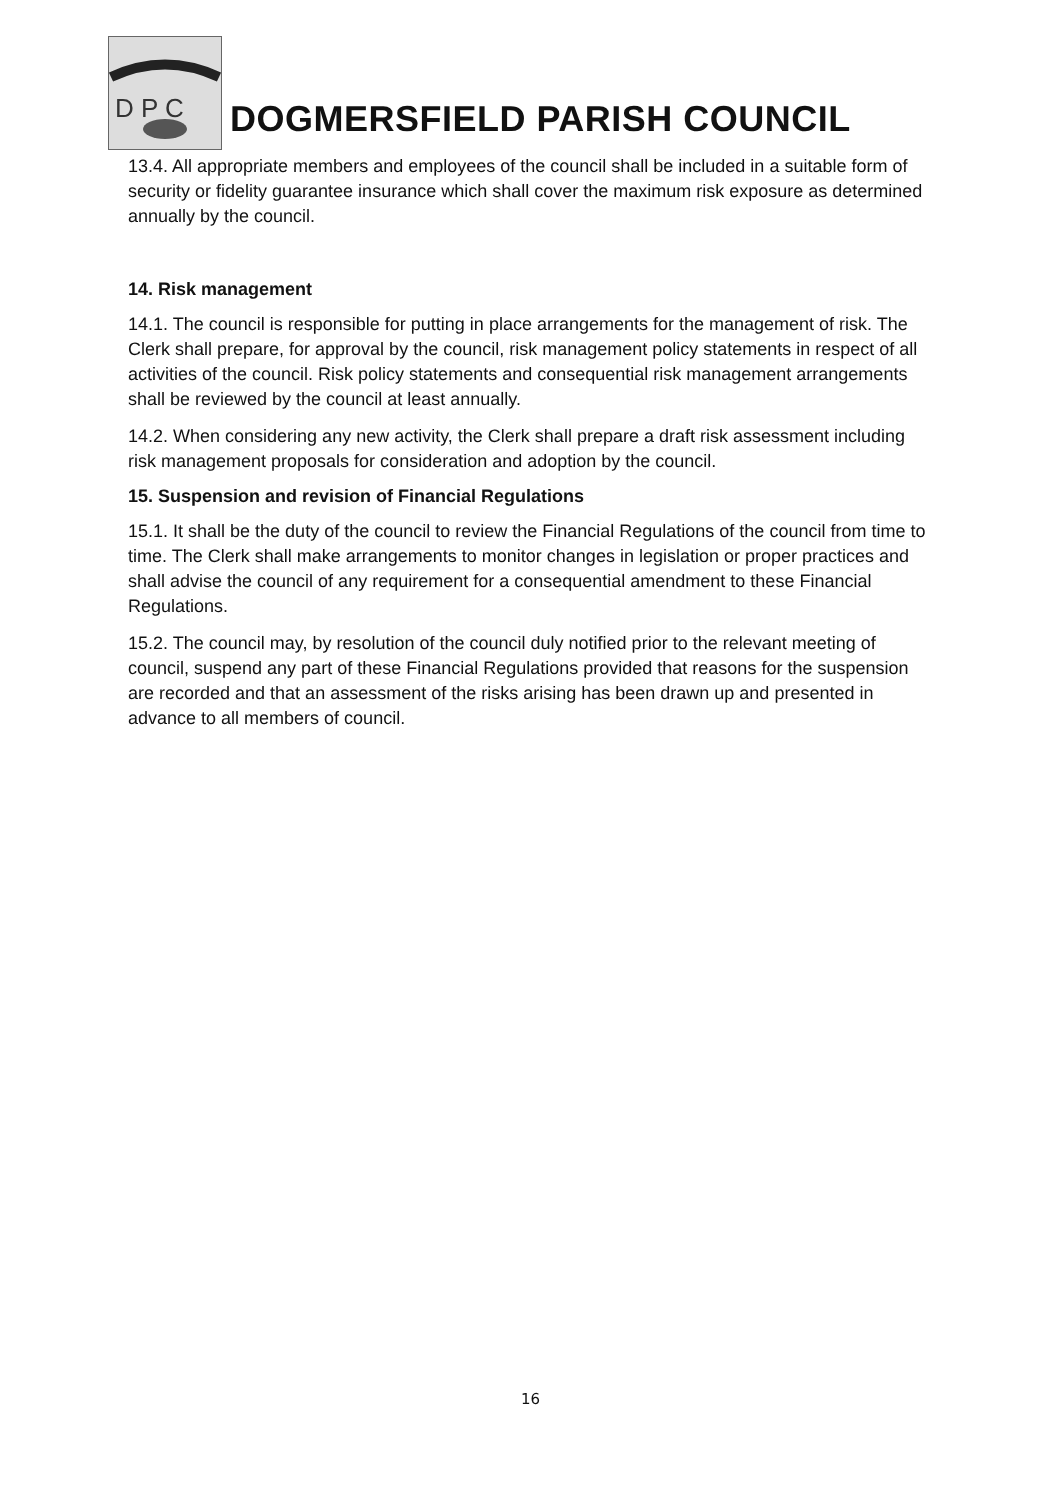D P C
DOGMERSFIELD PARISH COUNCIL
13.4. All appropriate members and employees of the council shall be included in a suitable form of security or fidelity guarantee insurance which shall cover the maximum risk exposure as determined annually by the council.
14. Risk management
14.1. The council is responsible for putting in place arrangements for the management of risk. The Clerk shall prepare, for approval by the council, risk management policy statements in respect of all activities of the council. Risk policy statements and consequential risk management arrangements shall be reviewed by the council at least annually.
14.2. When considering any new activity, the Clerk shall prepare a draft risk assessment including risk management proposals for consideration and adoption by the council.
15. Suspension and revision of Financial Regulations
15.1. It shall be the duty of the council to review the Financial Regulations of the council from time to time. The Clerk shall make arrangements to monitor changes in legislation or proper practices and shall advise the council of any requirement for a consequential amendment to these Financial Regulations.
15.2. The council may, by resolution of the council duly notified prior to the relevant meeting of council, suspend any part of these Financial Regulations provided that reasons for the suspension are recorded and that an assessment of the risks arising has been drawn up and presented in advance to all members of council.
16